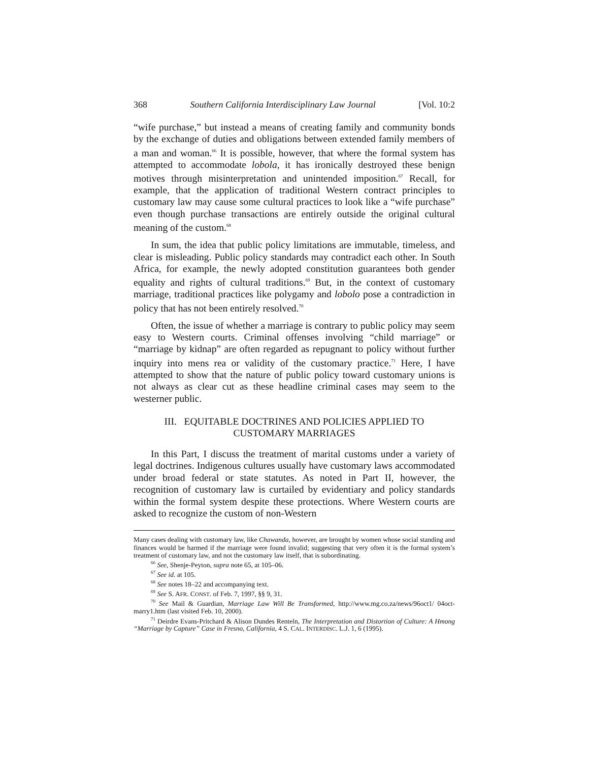368 Southern California Interdisciplinary Law Journal [Vol. 10:2
“wife purchase,” but instead a means of creating family and community bonds by the exchange of duties and obligations between extended family members of a man and woman.<sup>66</sup> It is possible, however, that where the formal system has attempted to accommodate lobola, it has ironically destroyed these benign motives through misinterpretation and unintended imposition.<sup>67</sup> Recall, for example, that the application of traditional Western contract principles to customary law may cause some cultural practices to look like a “wife purchase” even though purchase transactions are entirely outside the original cultural meaning of the custom.<sup>68</sup>
In sum, the idea that public policy limitations are immutable, timeless, and clear is misleading. Public policy standards may contradict each other. In South Africa, for example, the newly adopted constitution guarantees both gender equality and rights of cultural traditions.<sup>69</sup> But, in the context of customary marriage, traditional practices like polygamy and lobolo pose a contradiction in policy that has not been entirely resolved.<sup>70</sup>
Often, the issue of whether a marriage is contrary to public policy may seem easy to Western courts. Criminal offenses involving “child marriage” or “marriage by kidnap” are often regarded as repugnant to policy without further inquiry into mens rea or validity of the customary practice.<sup>71</sup> Here, I have attempted to show that the nature of public policy toward customary unions is not always as clear cut as these headline criminal cases may seem to the westerner public.
III. EQUITABLE DOCTRINES AND POLICIES APPLIED TO
CUSTOMARY MARRIAGES
In this Part, I discuss the treatment of marital customs under a variety of legal doctrines. Indigenous cultures usually have customary laws accommodated under broad federal or state statutes. As noted in Part II, however, the recognition of customary law is curtailed by evidentiary and policy standards within the formal system despite these protections. Where Western courts are asked to recognize the custom of non-Western
Many cases dealing with customary law, like Chawanda, however, are brought by women whose social standing and finances would be harmed if the marriage were found invalid; suggesting that very often it is the formal system’s treatment of customary law, and not the customary law itself, that is subordinating.
<sup>66</sup> See, Shenje-Peyton, supra note 65, at 105–06.
<sup>67</sup> See id. at 105.
<sup>68</sup> See notes 18–22 and accompanying text.
<sup>69</sup> See S. AFR. CONST. of Feb. 7, 1997, §§ 9, 31.
<sup>70</sup> See Mail & Guardian, Marriage Law Will Be Transformed, http://www.mg.co.za/news/96oct1/ 04oct-marry1.htm (last visited Feb. 10, 2000).
<sup>71</sup> Deirdre Evans-Pritchard & Alison Dundes Renteln, The Interpretation and Distortion of Culture: A Hmong “Marriage by Capture” Case in Fresno, California, 4 S. CAL. INTERDISC. L.J. 1, 6 (1995).